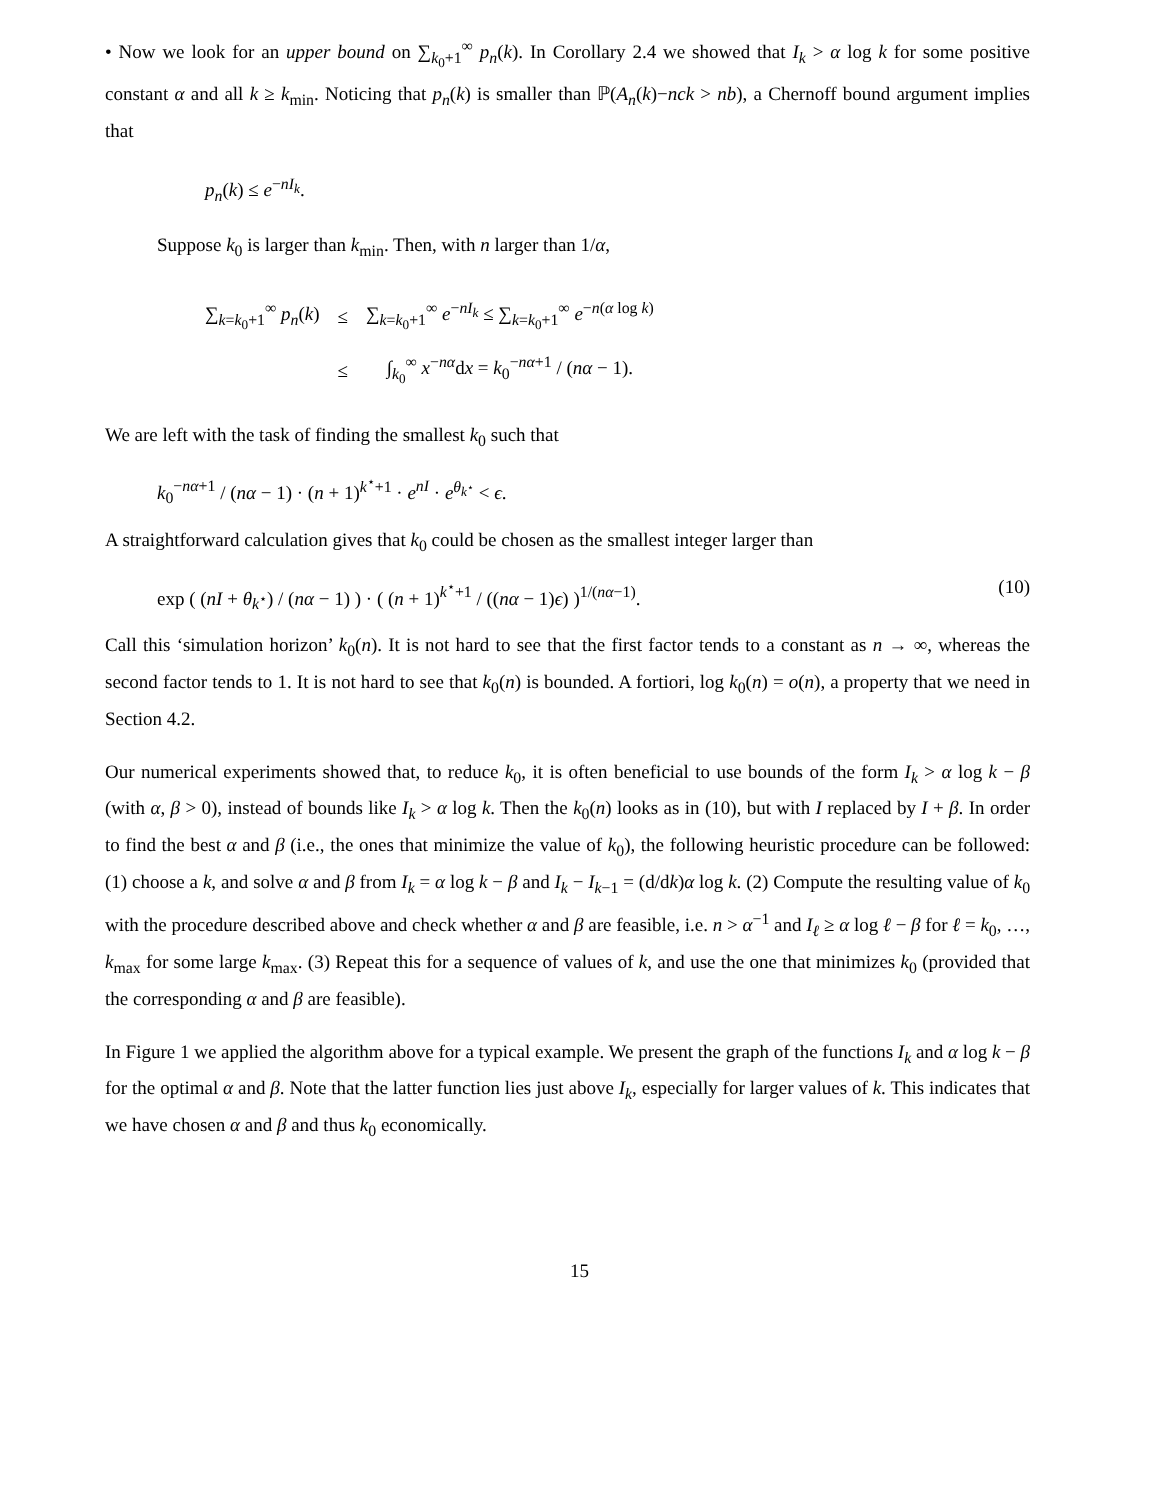• Now we look for an upper bound on ∑<sub>k<sub>0</sub>+1</sub><sup>∞</sup> p<sub>n</sub>(k). In Corollary 2.4 we showed that I<sub>k</sub> > α log k for some positive constant α and all k ≥ k<sub>min</sub>. Noticing that p<sub>n</sub>(k) is smaller than ℙ(A<sub>n</sub>(k)−nck > nb), a Chernoff bound argument implies that
p<sub>n</sub>(k) ≤ e<sup>−nI<sub>k</sub></sup>.
Suppose k<sub>0</sub> is larger than k<sub>min</sub>. Then, with n larger than 1/α,
| ∑<sub>k=k<sub>0</sub>+1</sub><sup>∞</sup> p<sub>n</sub> ( k ) | ≤ | ∑<sub>k=k<sub>0</sub>+1</sub><sup>∞</sup> e<sup>−nI<sub>k</sub></sup> ≤ ∑<sub>k=k<sub>0</sub>+1</sub><sup>∞</sup> e<sup>−n(α log k)</sup> |
| | ≤ | ∫<sub>k<sub>0</sub></sub><sup>∞</sup> x<sup>−nα</sup>d x = k<sub>0</sub><sup>−nα+1</sup> / ( nα − 1). |
We are left with the task of finding the smallest k<sub>0</sub> such that
k<sub>0</sub><sup>−nα+1</sup> / (nα − 1) · (n + 1)<sup>k<sup>⋆</sup>+1</sup> · e<sup>nI</sup> · e<sup>θ<sub>k<sup>⋆</sup></sub></sup> < ϵ.
A straightforward calculation gives that k<sub>0</sub> could be chosen as the smallest integer larger than
exp ( (nI + θ<sub>k<sup>⋆</sup></sub>) / (nα − 1) ) · ( (n + 1)<sup>k<sup>⋆</sup>+1</sup> / ((nα − 1)ϵ) )<sup>1/(nα−1)</sup>. (10)
Call this ‘simulation horizon’ k<sub>0</sub>(n). It is not hard to see that the first factor tends to a constant as n → ∞, whereas the second factor tends to 1. It is not hard to see that k<sub>0</sub>(n) is bounded. A fortiori, log k<sub>0</sub>(n) = o(n), a property that we need in Section 4.2.
Our numerical experiments showed that, to reduce k<sub>0</sub>, it is often beneficial to use bounds of the form I<sub>k</sub> > α log k − β (with α, β > 0), instead of bounds like I<sub>k</sub> > α log k. Then the k<sub>0</sub>(n) looks as in (10), but with I replaced by I + β. In order to find the best α and β (i.e., the ones that minimize the value of k<sub>0</sub>), the following heuristic procedure can be followed: (1) choose a k, and solve α and β from I<sub>k</sub> = α log k − β and I<sub>k</sub> − I<sub>k−1</sub> = (d/dk)α log k. (2) Compute the resulting value of k<sub>0</sub> with the procedure described above and check whether α and β are feasible, i.e. n > α<sup>−1</sup> and I<sub>ℓ</sub> ≥ α log ℓ − β for ℓ = k<sub>0</sub>, …, k<sub>max</sub> for some large k<sub>max</sub>. (3) Repeat this for a sequence of values of k, and use the one that minimizes k<sub>0</sub> (provided that the corresponding α and β are feasible).
In Figure 1 we applied the algorithm above for a typical example. We present the graph of the functions I<sub>k</sub> and α log k − β for the optimal α and β. Note that the latter function lies just above I<sub>k</sub>, especially for larger values of k. This indicates that we have chosen α and β and thus k<sub>0</sub> economically.
15